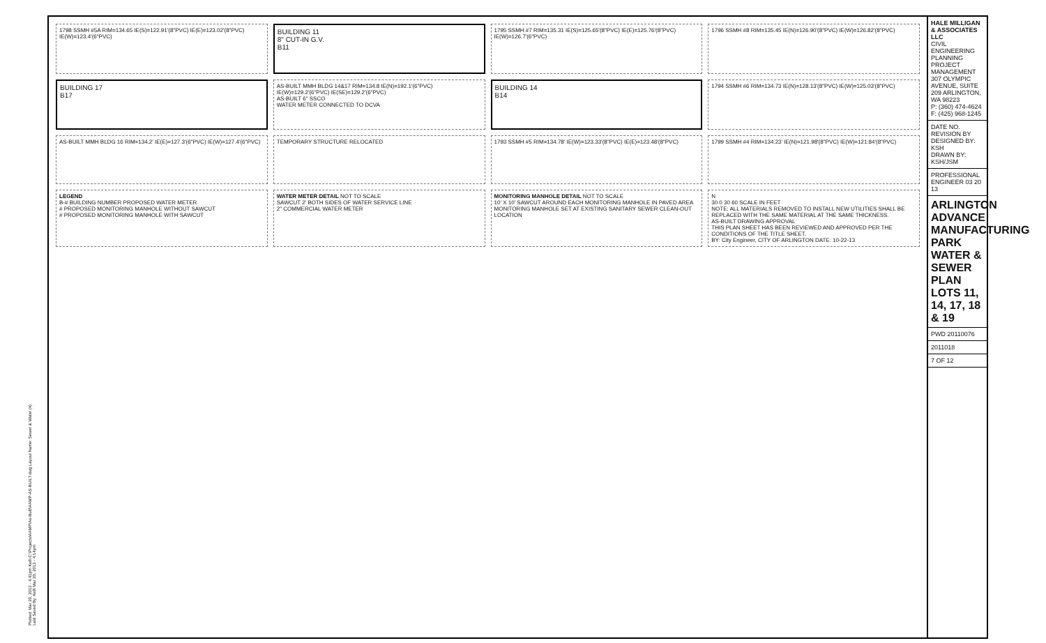Plotted: Mar 20, 2013 - 4:41pm Kelli C:\Projects\AAMP\As-Built\AAMP-AS-BUILT.dwg Layout Name: Sewer & Water (4)
Last Saved By: Kelli Mar 20, 2013 - 4:14pm
1798 SSMH #5A RIM=134.65 IE(S)=122.91'(8"PVC) IE(E)=123.02'(8"PVC) IE(W)=123.4'(6"PVC)
BUILDING 11
8" CUT-IN G.V.
B11
1795 SSMH #7 RIM=135.31 IE(S)=125.65'(8"PVC) IE(E)=125.76'(8"PVC) IE(W)=126.7'(6"PVC)
1796 SSMH #8 RIM=135.45 IE(N)=126.90'(8"PVC) IE(W)=126.82'(8"PVC)
BUILDING 17
B17
AS-BUILT MMH BLDG 14&17 RIM=134.8 IE(N)=192.1'(6"PVC) IE(W)=129.2'(6"PVC) IE(SE)=129.2'(6"PVC)
AS-BUILT 6" SSCO
WATER METER CONNECTED TO DCVA
BUILDING 14
B14
1794 SSMH #6 RIM=134.73 IE(N)=128.13'(8"PVC) IE(W)=125.03'(8"PVC)
AS-BUILT MMH BLDG 16 RIM=134.2' IE(E)=127.3'(6"PVC) IE(W)=127.4'(6"PVC)
TEMPORARY STRUCTURE RELOCATED
1793 SSMH #5 RIM=134.78' IE(W)=123.33'(8"PVC) IE(E)=123.48'(8"PVC)
1799 SSMH #4 RIM=134.23' IE(N)=121.98'(8"PVC) IE(W)=121.84'(8"PVC)
LEGEND
B-# BUILDING NUMBER PROPOSED WATER METER
# PROPOSED MONITORING MANHOLE WITHOUT SAWCUT
# PROPOSED MONITORING MANHOLE WITH SAWCUT
WATER METER DETAIL NOT TO SCALE
SAWCUT 2' BOTH SIDES OF WATER SERVICE LINE
2" COMMERCIAL WATER METER
MONITORING MANHOLE DETAIL NOT TO SCALE
10' X 10' SAWCUT AROUND EACH MONITORING MANHOLE IN PAVED AREA
MONITORING MANHOLE SET AT EXISTING SANITARY SEWER CLEAN-OUT LOCATION
N
30 0 30 60 SCALE IN FEET
NOTE: ALL MATERIALS REMOVED TO INSTALL NEW UTILITIES SHALL BE REPLACED WITH THE SAME MATERIAL AT THE SAME THICKNESS.
AS-BUILT DRAWING APPROVAL
THIS PLAN SHEET HAS BEEN REVIEWED AND APPROVED PER THE CONDITIONS OF THE TITLE SHEET.
BY: City Engineer, CITY OF ARLINGTON DATE: 10-22-13
HALE MILLIGAN & ASSOCIATES LLC
CIVIL ENGINEERING PLANNING PROJECT MANAGEMENT
307 OLYMPIC AVENUE, SUITE 209 ARLINGTON, WA 98223
P: (360) 474-4624 F: (425) 968-1245
DATE NO. REVISION BY
DESIGNED BY: KSH
DRAWN BY: KSH/JSM
PROFESSIONAL ENGINEER 03 20 13
ARLINGTON ADVANCE MANUFACTURING PARK WATER & SEWER PLAN LOTS 11, 14, 17, 18 & 19
PWD 20110076
2011018
7 OF 12